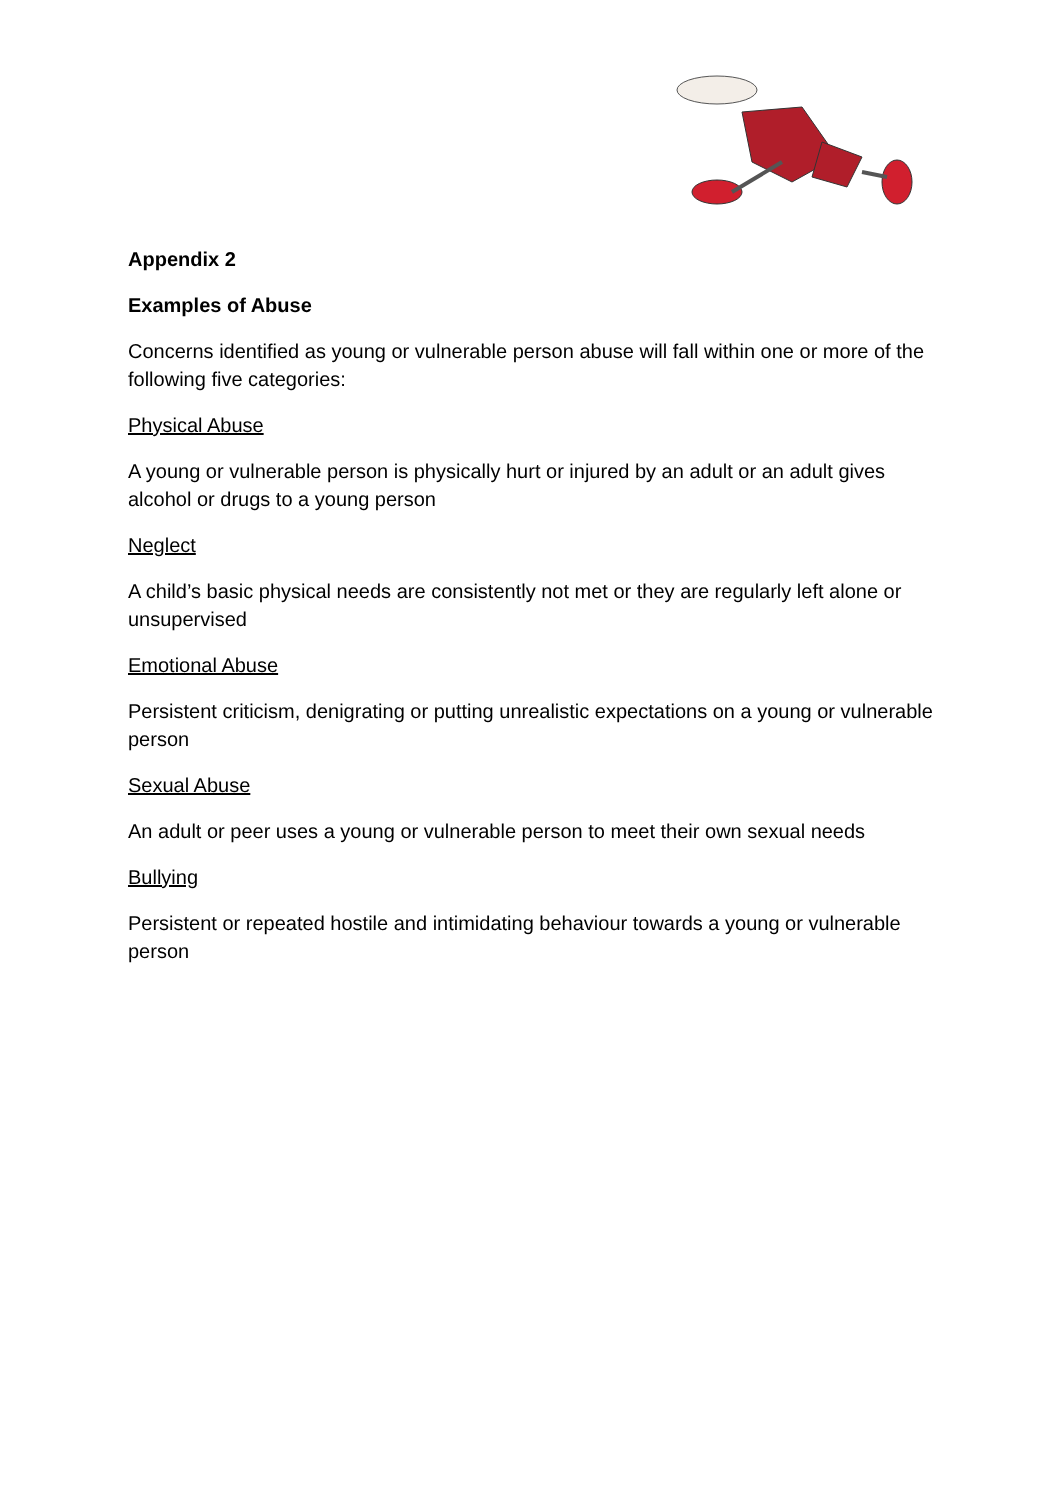Appendix 2
Examples of Abuse
Concerns identified as young or vulnerable person abuse will fall within one or more of the following five categories:
Physical Abuse
A young or vulnerable person is physically hurt or injured by an adult or an adult gives alcohol or drugs to a young person
Neglect
A child’s basic physical needs are consistently not met or they are regularly left alone or unsupervised
Emotional Abuse
Persistent criticism, denigrating or putting unrealistic expectations on a young or vulnerable person
Sexual Abuse
An adult or peer uses a young or vulnerable person to meet their own sexual needs
Bullying
Persistent or repeated hostile and intimidating behaviour towards a young or vulnerable person